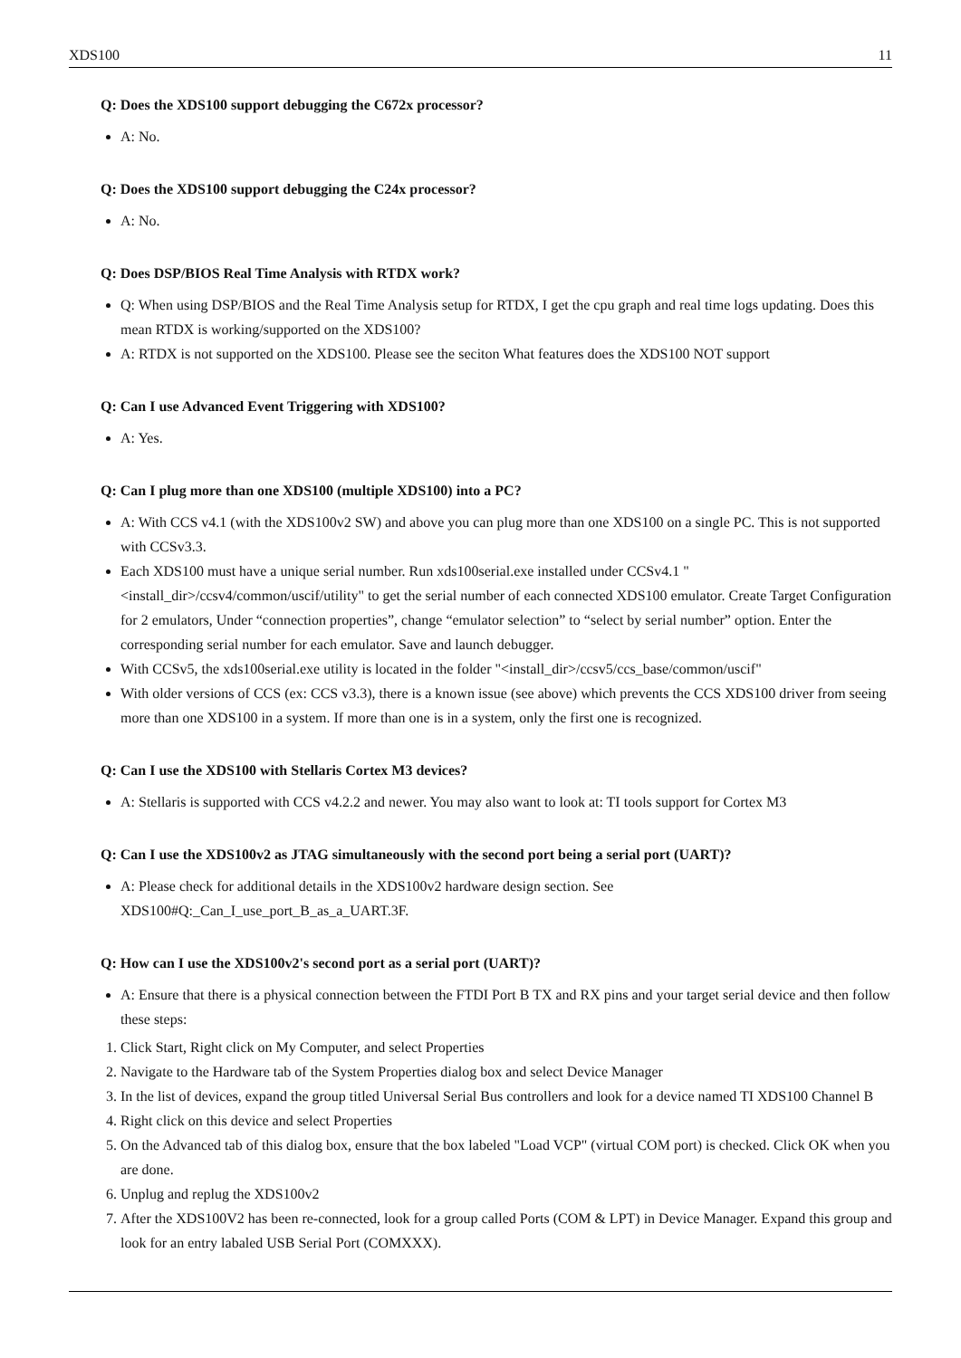XDS100 11
Q: Does the XDS100 support debugging the C672x processor?
A: No.
Q: Does the XDS100 support debugging the C24x processor?
A: No.
Q: Does DSP/BIOS Real Time Analysis with RTDX work?
Q: When using DSP/BIOS and the Real Time Analysis setup for RTDX, I get the cpu graph and real time logs updating. Does this mean RTDX is working/supported on the XDS100?
A: RTDX is not supported on the XDS100. Please see the seciton What features does the XDS100 NOT support
Q: Can I use Advanced Event Triggering with XDS100?
A: Yes.
Q: Can I plug more than one XDS100 (multiple XDS100) into a PC?
A: With CCS v4.1 (with the XDS100v2 SW) and above you can plug more than one XDS100 on a single PC. This is not supported with CCSv3.3.
Each XDS100 must have a unique serial number. Run xds100serial.exe installed under CCSv4.1 "<install_dir>/ccsv4/common/uscif/utility" to get the serial number of each connected XDS100 emulator. Create Target Configuration for 2 emulators, Under “connection properties”, change “emulator selection” to “select by serial number” option. Enter the corresponding serial number for each emulator. Save and launch debugger.
With CCSv5, the xds100serial.exe utility is located in the folder "<install_dir>/ccsv5/ccs_base/common/uscif"
With older versions of CCS (ex: CCS v3.3), there is a known issue (see above) which prevents the CCS XDS100 driver from seeing more than one XDS100 in a system. If more than one is in a system, only the first one is recognized.
Q: Can I use the XDS100 with Stellaris Cortex M3 devices?
A: Stellaris is supported with CCS v4.2.2 and newer. You may also want to look at: TI tools support for Cortex M3
Q: Can I use the XDS100v2 as JTAG simultaneously with the second port being a serial port (UART)?
A: Please check for additional details in the XDS100v2 hardware design section. See XDS100#Q:_Can_I_use_port_B_as_a_UART.3F.
Q: How can I use the XDS100v2's second port as a serial port (UART)?
A: Ensure that there is a physical connection between the FTDI Port B TX and RX pins and your target serial device and then follow these steps:
1. Click Start, Right click on My Computer, and select Properties
2. Navigate to the Hardware tab of the System Properties dialog box and select Device Manager
3. In the list of devices, expand the group titled Universal Serial Bus controllers and look for a device named TI XDS100 Channel B
4. Right click on this device and select Properties
5. On the Advanced tab of this dialog box, ensure that the box labeled "Load VCP" (virtual COM port) is checked. Click OK when you are done.
6. Unplug and replug the XDS100v2
7. After the XDS100V2 has been re-connected, look for a group called Ports (COM & LPT) in Device Manager. Expand this group and look for an entry labaled USB Serial Port (COMXXX).